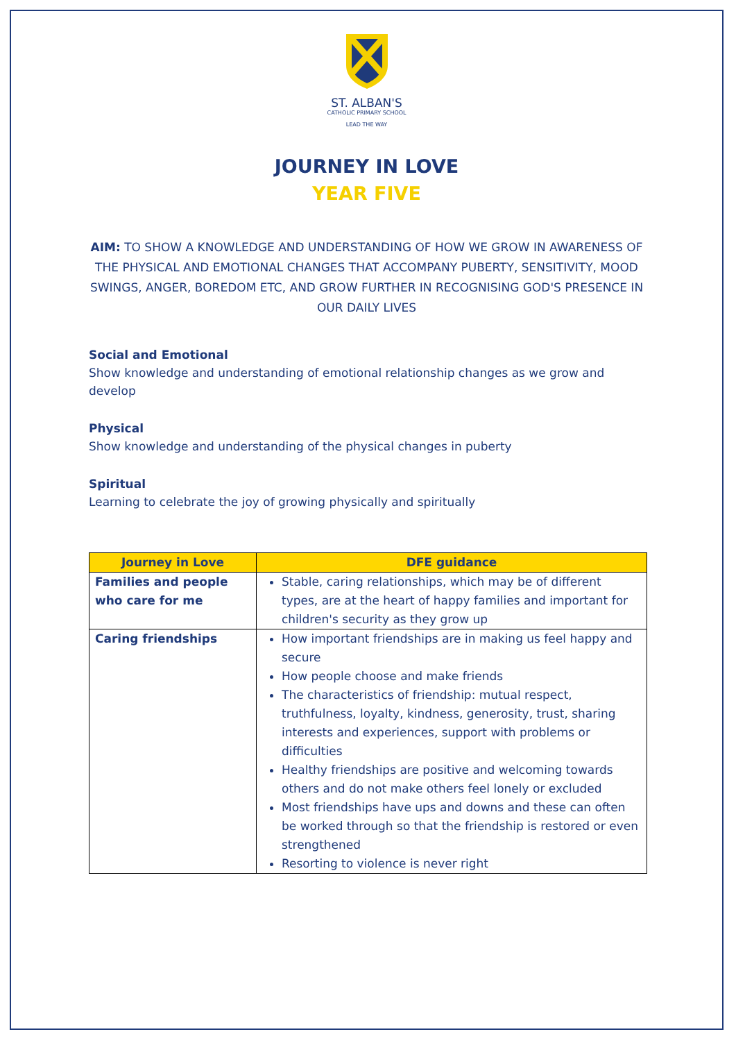ST. ALBAN'S
CATHOLIC PRIMARY SCHOOL
LEAD THE WAY
JOURNEY IN LOVE
YEAR FIVE
AIM: TO SHOW A KNOWLEDGE AND UNDERSTANDING OF HOW WE GROW IN AWARENESS OF THE PHYSICAL AND EMOTIONAL CHANGES THAT ACCOMPANY PUBERTY, SENSITIVITY, MOOD SWINGS, ANGER, BOREDOM ETC, AND GROW FURTHER IN RECOGNISING GOD'S PRESENCE IN OUR DAILY LIVES
Social and Emotional
Show knowledge and understanding of emotional relationship changes as we grow and develop
Physical
Show knowledge and understanding of the physical changes in puberty
Spiritual
Learning to celebrate the joy of growing physically and spiritually
| Journey in Love | DFE guidance |
| --- | --- |
| Families and people who care for me | Stable, caring relationships, which may be of different types, are at the heart of happy families and important for children's security as they grow up |
| Caring friendships | How important friendships are in making us feel happy and secure How people choose and make friends The characteristics of friendship: mutual respect, truthfulness, loyalty, kindness, generosity, trust, sharing interests and experiences, support with problems or difficulties Healthy friendships are positive and welcoming towards others and do not make others feel lonely or excluded Most friendships have ups and downs and these can often be worked through so that the friendship is restored or even strengthened Resorting to violence is never right |